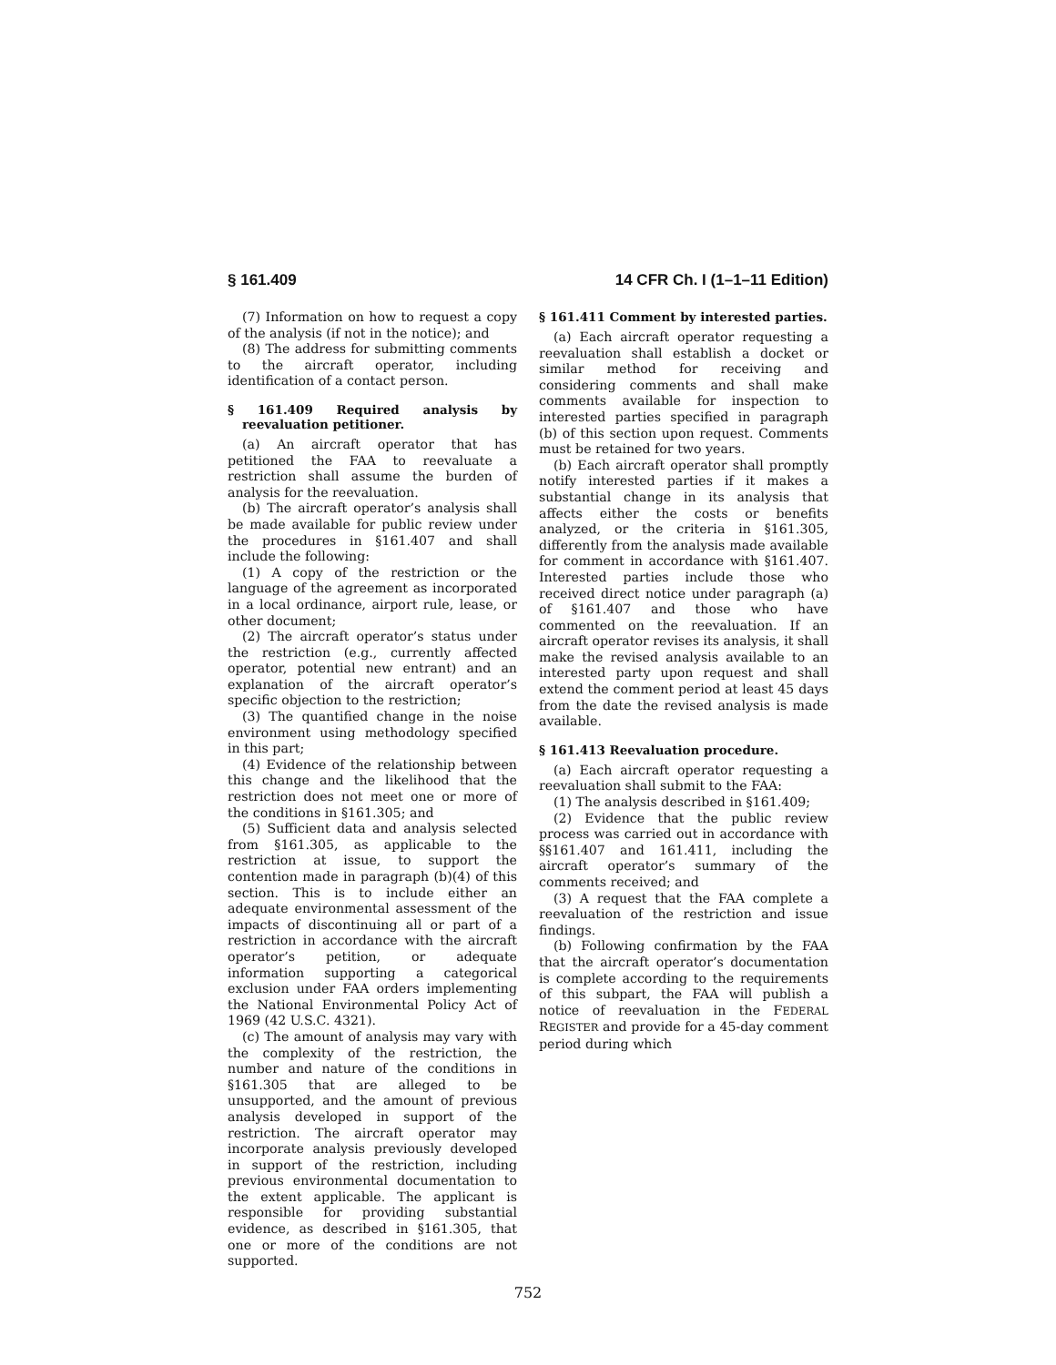§ 161.409 14 CFR Ch. I (1–1–11 Edition)
(7) Information on how to request a copy of the analysis (if not in the notice); and
(8) The address for submitting comments to the aircraft operator, including identification of a contact person.
§ 161.409 Required analysis by reevaluation petitioner.
(a) An aircraft operator that has petitioned the FAA to reevaluate a restriction shall assume the burden of analysis for the reevaluation.
(b) The aircraft operator’s analysis shall be made available for public review under the procedures in §161.407 and shall include the following:
(1) A copy of the restriction or the language of the agreement as incorporated in a local ordinance, airport rule, lease, or other document;
(2) The aircraft operator’s status under the restriction (e.g., currently affected operator, potential new entrant) and an explanation of the aircraft operator’s specific objection to the restriction;
(3) The quantified change in the noise environment using methodology specified in this part;
(4) Evidence of the relationship between this change and the likelihood that the restriction does not meet one or more of the conditions in §161.305; and
(5) Sufficient data and analysis selected from §161.305, as applicable to the restriction at issue, to support the contention made in paragraph (b)(4) of this section. This is to include either an adequate environmental assessment of the impacts of discontinuing all or part of a restriction in accordance with the aircraft operator’s petition, or adequate information supporting a categorical exclusion under FAA orders implementing the National Environmental Policy Act of 1969 (42 U.S.C. 4321).
(c) The amount of analysis may vary with the complexity of the restriction, the number and nature of the conditions in §161.305 that are alleged to be unsupported, and the amount of previous analysis developed in support of the restriction. The aircraft operator may incorporate analysis previously developed in support of the restriction, including previous environmental documentation to the extent applicable. The applicant is responsible for providing substantial evidence, as described in §161.305, that one or more of the conditions are not supported.
§ 161.411 Comment by interested parties.
(a) Each aircraft operator requesting a reevaluation shall establish a docket or similar method for receiving and considering comments and shall make comments available for inspection to interested parties specified in paragraph (b) of this section upon request. Comments must be retained for two years.
(b) Each aircraft operator shall promptly notify interested parties if it makes a substantial change in its analysis that affects either the costs or benefits analyzed, or the criteria in §161.305, differently from the analysis made available for comment in accordance with §161.407. Interested parties include those who received direct notice under paragraph (a) of §161.407 and those who have commented on the reevaluation. If an aircraft operator revises its analysis, it shall make the revised analysis available to an interested party upon request and shall extend the comment period at least 45 days from the date the revised analysis is made available.
§ 161.413 Reevaluation procedure.
(a) Each aircraft operator requesting a reevaluation shall submit to the FAA:
(1) The analysis described in §161.409;
(2) Evidence that the public review process was carried out in accordance with §§161.407 and 161.411, including the aircraft operator’s summary of the comments received; and
(3) A request that the FAA complete a reevaluation of the restriction and issue findings.
(b) Following confirmation by the FAA that the aircraft operator’s documentation is complete according to the requirements of this subpart, the FAA will publish a notice of reevaluation in the FEDERAL REGISTER and provide for a 45-day comment period during which
752